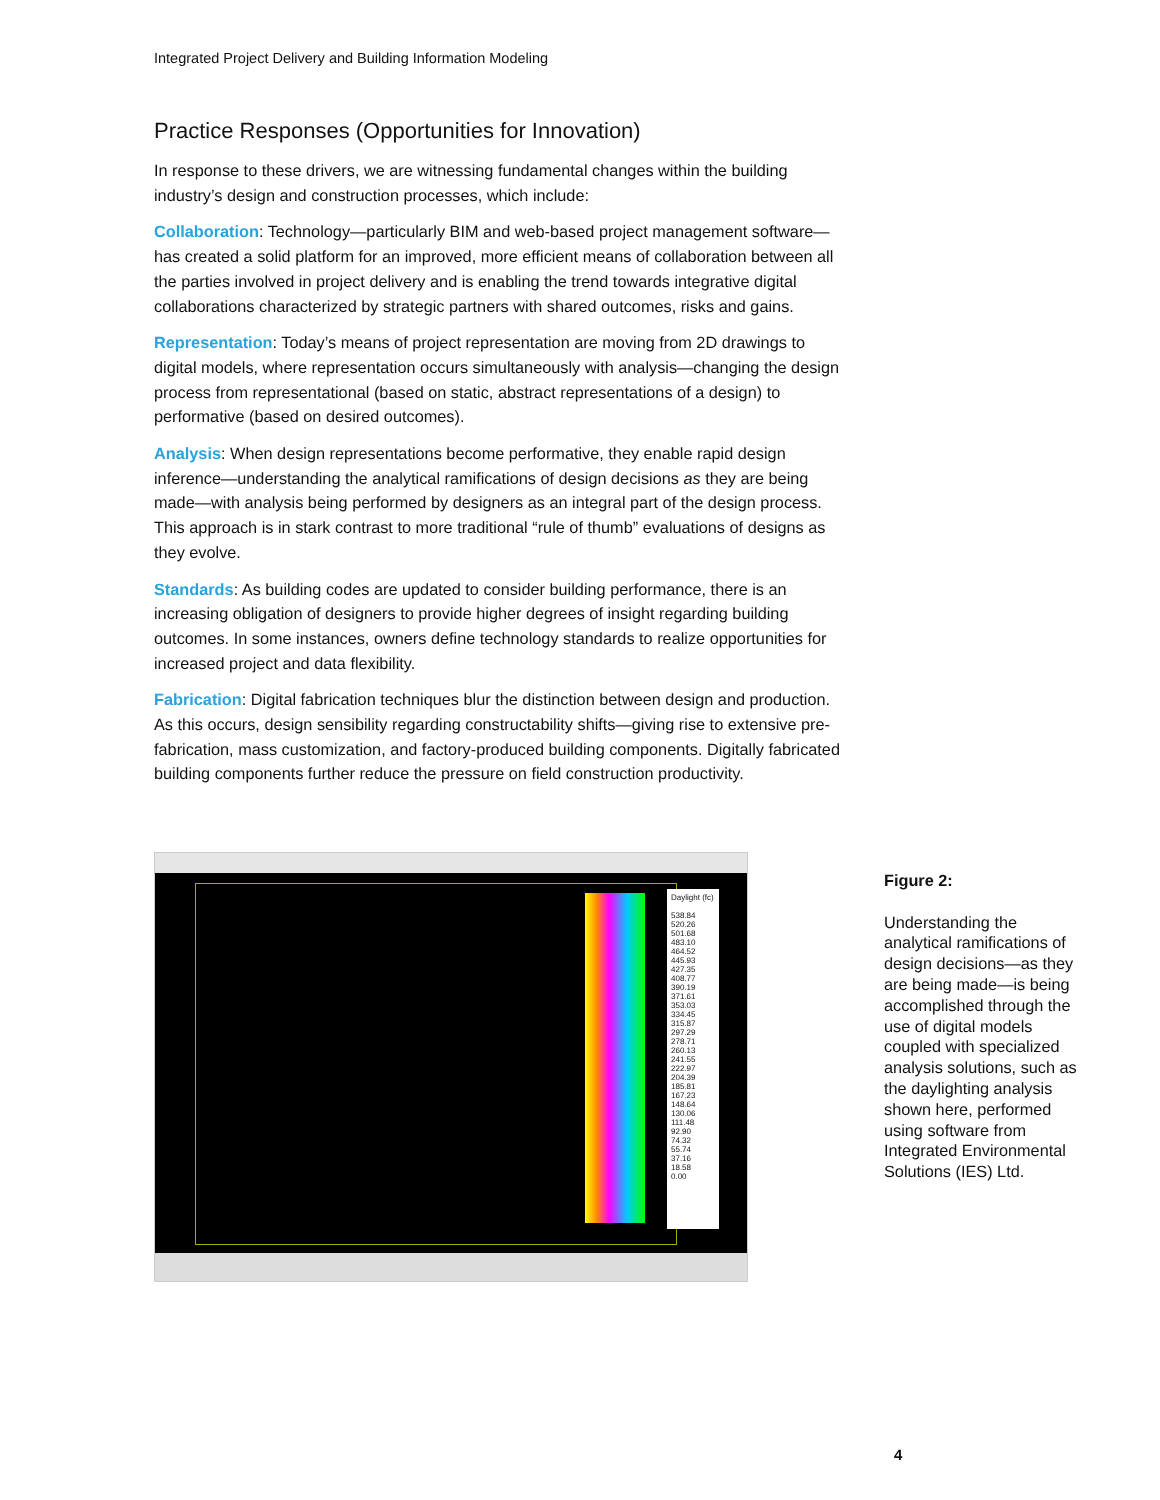Integrated Project Delivery and Building Information Modeling
Practice Responses (Opportunities for Innovation)
In response to these drivers, we are witnessing fundamental changes within the building industry’s design and construction processes, which include:
Collaboration: Technology—particularly BIM and web-based project management software—has created a solid platform for an improved, more efficient means of collaboration between all the parties involved in project delivery and is enabling the trend towards integrative digital collaborations characterized by strategic partners with shared outcomes, risks and gains.
Representation: Today’s means of project representation are moving from 2D drawings to digital models, where representation occurs simultaneously with analysis—changing the design process from representational (based on static, abstract representations of a design) to performative (based on desired outcomes).
Analysis: When design representations become performative, they enable rapid design inference—understanding the analytical ramifications of design decisions as they are being made—with analysis being performed by designers as an integral part of the design process. This approach is in stark contrast to more traditional “rule of thumb” evaluations of designs as they evolve.
Standards: As building codes are updated to consider building performance, there is an increasing obligation of designers to provide higher degrees of insight regarding building outcomes. In some instances, owners define technology standards to realize opportunities for increased project and data flexibility.
Fabrication: Digital fabrication techniques blur the distinction between design and production. As this occurs, design sensibility regarding constructability shifts—giving rise to extensive pre-fabrication, mass customization, and factory-produced building components. Digitally fabricated building components further reduce the pressure on field construction productivity.
Daylight (fc)
538.84
520.26
501.68
483.10
464.52
445.93
427.35
408.77
390.19
371.61
353.03
334.45
315.87
297.29
278.71
260.13
241.55
222.97
204.39
185.81
167.23
148.64
130.06
111.48
92.90
74.32
55.74
37.16
18.58
0.00
Figure 2:
Understanding the analytical ramifications of design decisions—as they are being made—is being accomplished through the use of digital models coupled with specialized analysis solutions, such as the daylighting analysis shown here, performed using software from Integrated Environmental Solutions (IES) Ltd.
4